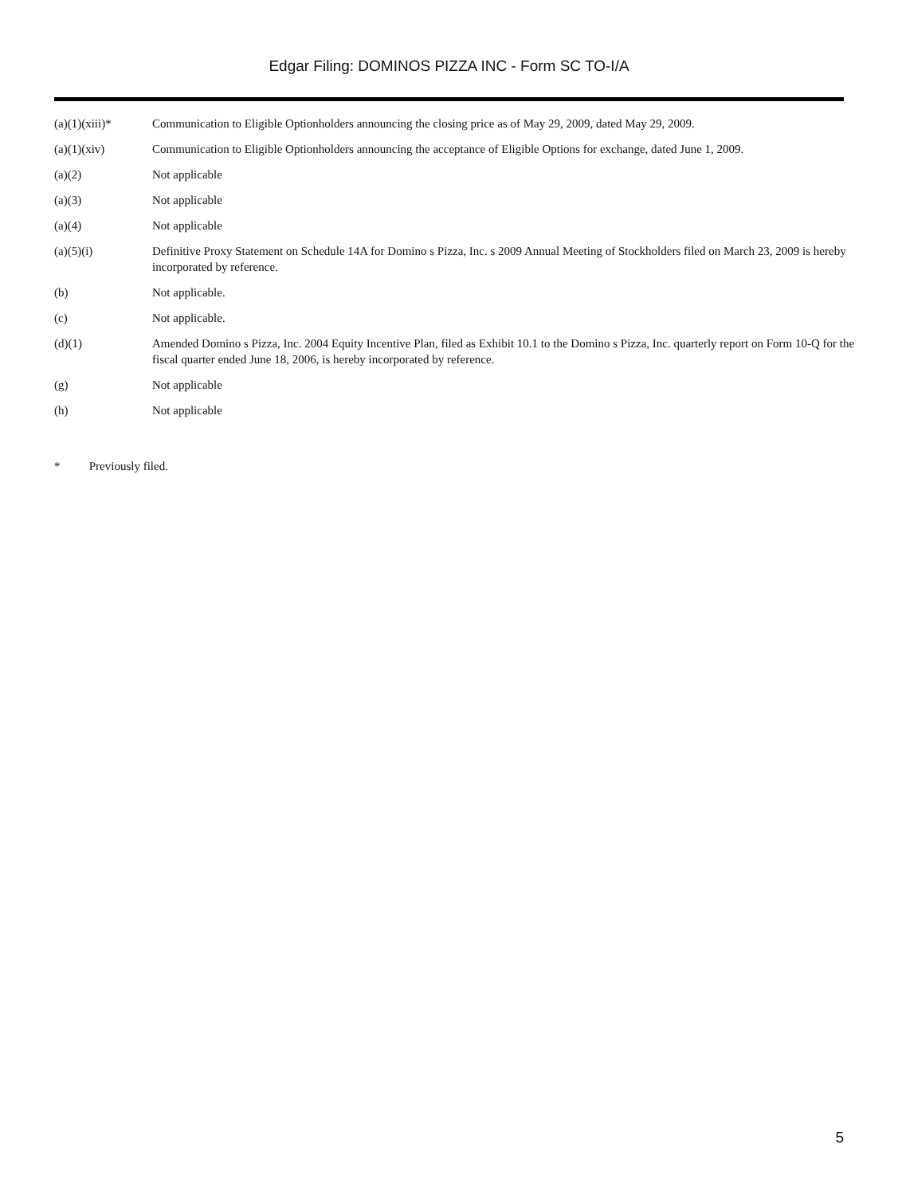Edgar Filing: DOMINOS PIZZA INC - Form SC TO-I/A
| (a)(1)(xiii)* | Communication to Eligible Optionholders announcing the closing price as of May 29, 2009, dated May 29, 2009. |
| (a)(1)(xiv) | Communication to Eligible Optionholders announcing the acceptance of Eligible Options for exchange, dated June 1, 2009. |
| (a)(2) | Not applicable |
| (a)(3) | Not applicable |
| (a)(4) | Not applicable |
| (a)(5)(i) | Definitive Proxy Statement on Schedule 14A for Domino s Pizza, Inc. s 2009 Annual Meeting of Stockholders filed on March 23, 2009 is hereby incorporated by reference. |
| (b) | Not applicable. |
| (c) | Not applicable. |
| (d)(1) | Amended Domino s Pizza, Inc. 2004 Equity Incentive Plan, filed as Exhibit 10.1 to the Domino s Pizza, Inc. quarterly report on Form 10-Q for the fiscal quarter ended June 18, 2006, is hereby incorporated by reference. |
| (g) | Not applicable |
| (h) | Not applicable |
* Previously filed.
5